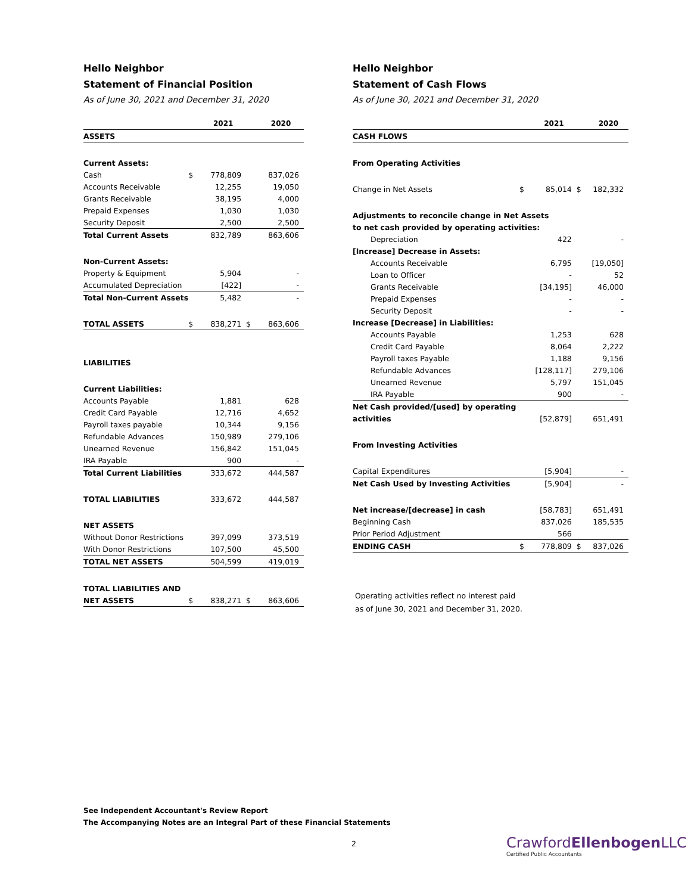Hello Neighbor
Statement of Financial Position
As of June 30, 2021 and December 31, 2020
| | | 2021 | | 2020 |
| --- | --- | --- | --- | --- |
| ASSETS | | | | |
| Current Assets: | | | | |
| Cash | $ | 778,809 | | 837,026 |
| Accounts Receivable | | 12,255 | | 19,050 |
| Grants Receivable | | 38,195 | | 4,000 |
| Prepaid Expenses | | 1,030 | | 1,030 |
| Security Deposit | | 2,500 | | 2,500 |
| Total Current Assets | | 832,789 | | 863,606 |
| Non-Current Assets: | | | | |
| Property & Equipment | | 5,904 | | - |
| Accumulated Depreciation | | [422] | | - |
| Total Non-Current Assets | | 5,482 | | - |
| TOTAL ASSETS | $ | 838,271 | $ | 863,606 |
| LIABILITIES | | | | |
| Current Liabilities: | | | | |
| Accounts Payable | | 1,881 | | 628 |
| Credit Card Payable | | 12,716 | | 4,652 |
| Payroll taxes payable | | 10,344 | | 9,156 |
| Refundable Advances | | 150,989 | | 279,106 |
| Unearned Revenue | | 156,842 | | 151,045 |
| IRA Payable | | 900 | | - |
| Total Current Liabilities | | 333,672 | | 444,587 |
| TOTAL LIABILITIES | | 333,672 | | 444,587 |
| NET ASSETS | | | | |
| Without Donor Restrictions | | 397,099 | | 373,519 |
| With Donor Restrictions | | 107,500 | | 45,500 |
| TOTAL NET ASSETS | | 504,599 | | 419,019 |
| TOTAL LIABILITIES AND | | | | |
| NET ASSETS | $ | 838,271 | $ | 863,606 |
Hello Neighbor
Statement of Cash Flows
As of June 30, 2021 and December 31, 2020
| | | 2021 | | 2020 |
| --- | --- | --- | --- | --- |
| CASH FLOWS | | | | |
| From Operating Activities | | | | |
| Change in Net Assets | $ | 85,014 | $ | 182,332 |
| Adjustments to reconcile change in Net Assets | | | | |
| to net cash provided by operating activities: | | | | |
| Depreciation | | 422 | | - |
| [Increase] Decrease in Assets: | | | | |
| Accounts Receivable | | 6,795 | | [19,050] |
| Loan to Officer | | - | | 52 |
| Grants Receivable | | [34,195] | | 46,000 |
| Prepaid Expenses | | - | | - |
| Security Deposit | | - | | - |
| Increase [Decrease] in Liabilities: | | | | |
| Accounts Payable | | 1,253 | | 628 |
| Credit Card Payable | | 8,064 | | 2,222 |
| Payroll taxes Payable | | 1,188 | | 9,156 |
| Refundable Advances | | [128,117] | | 279,106 |
| Unearned Revenue | | 5,797 | | 151,045 |
| IRA Payable | | 900 | | - |
| Net Cash provided/[used] by operating | | | | |
| activities | | [52,879] | | 651,491 |
| From Investing Activities | | | | |
| Capital Expenditures | | [5,904] | | - |
| Net Cash Used by Investing Activities | | [5,904] | | - |
| Net increase/[decrease] in cash | | [58,783] | | 651,491 |
| Beginning Cash | | 837,026 | | 185,535 |
| Prior Period Adjustment | | 566 | | |
| ENDING CASH | $ | 778,809 | $ | 837,026 |
Operating activities reflect no interest paid
as of June 30, 2021 and December 31, 2020.
See Independent Accountant's Review Report
The Accompanying Notes are an Integral Part of these Financial Statements
2
CrawfordEllenbogen LLC
Certified Public Accountants